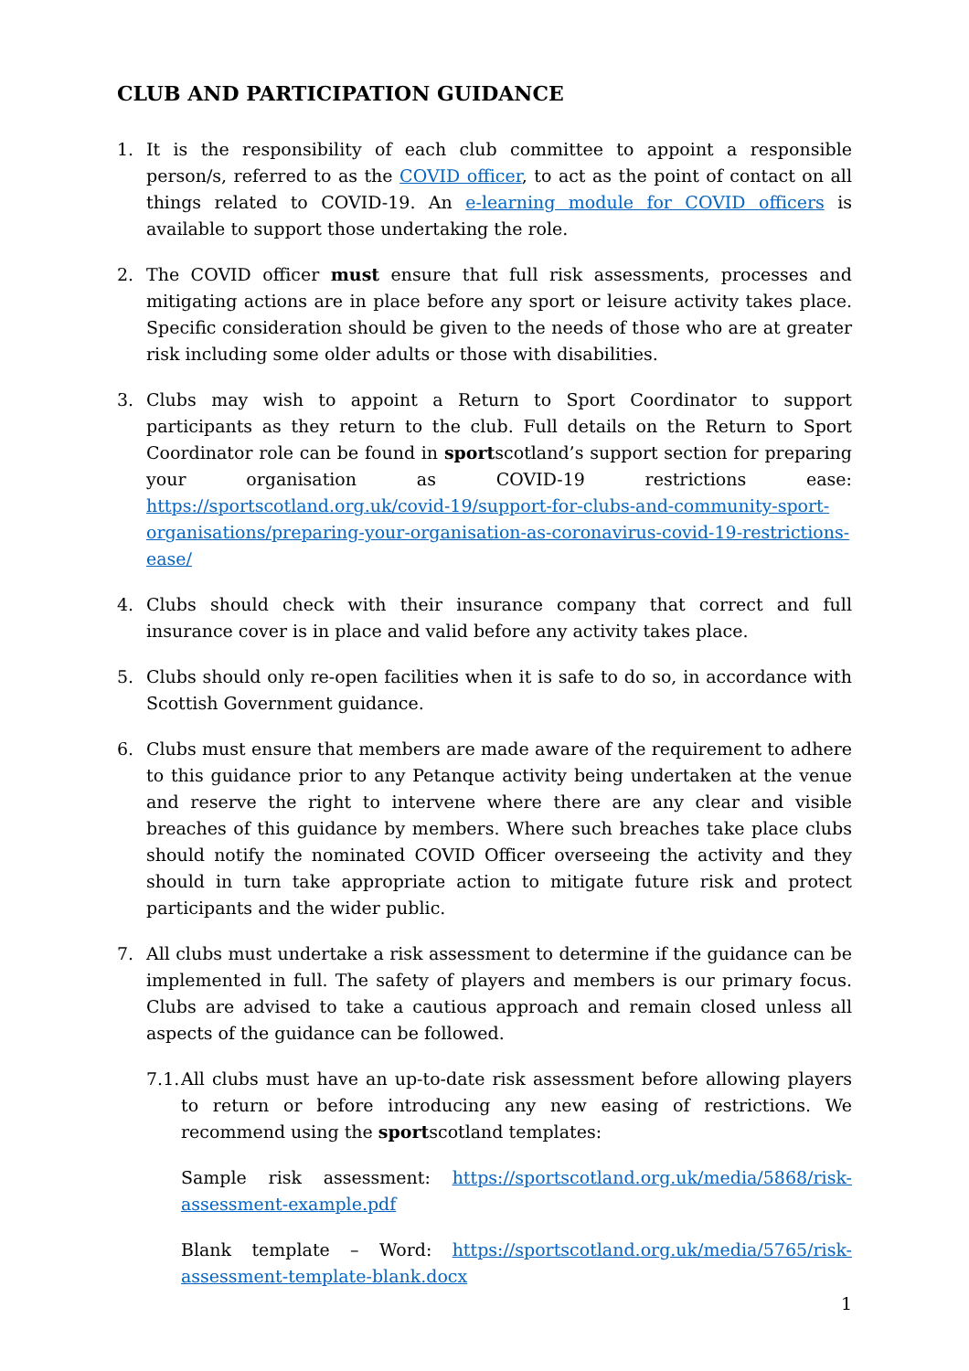CLUB AND PARTICIPATION GUIDANCE
1. It is the responsibility of each club committee to appoint a responsible person/s, referred to as the COVID officer, to act as the point of contact on all things related to COVID-19. An e-learning module for COVID officers is available to support those undertaking the role.
2. The COVID officer must ensure that full risk assessments, processes and mitigating actions are in place before any sport or leisure activity takes place. Specific consideration should be given to the needs of those who are at greater risk including some older adults or those with disabilities.
3. Clubs may wish to appoint a Return to Sport Coordinator to support participants as they return to the club. Full details on the Return to Sport Coordinator role can be found in sportscotland’s support section for preparing your organisation as COVID-19 restrictions ease: https://sportscotland.org.uk/covid-19/support-for-clubs-and-community-sport-organisations/preparing-your-organisation-as-coronavirus-covid-19-restrictions-ease/
4. Clubs should check with their insurance company that correct and full insurance cover is in place and valid before any activity takes place.
5. Clubs should only re-open facilities when it is safe to do so, in accordance with Scottish Government guidance.
6. Clubs must ensure that members are made aware of the requirement to adhere to this guidance prior to any Petanque activity being undertaken at the venue and reserve the right to intervene where there are any clear and visible breaches of this guidance by members. Where such breaches take place clubs should notify the nominated COVID Officer overseeing the activity and they should in turn take appropriate action to mitigate future risk and protect participants and the wider public.
7. All clubs must undertake a risk assessment to determine if the guidance can be implemented in full. The safety of players and members is our primary focus. Clubs are advised to take a cautious approach and remain closed unless all aspects of the guidance can be followed.
7.1.
All clubs must have an up-to-date risk assessment before allowing players to return or before introducing any new easing of restrictions. We recommend using the sportscotland templates:
Sample risk assessment: https://sportscotland.org.uk/media/5868/risk-assessment-example.pdf
Blank template – Word: https://sportscotland.org.uk/media/5765/risk-assessment-template-blank.docx
1